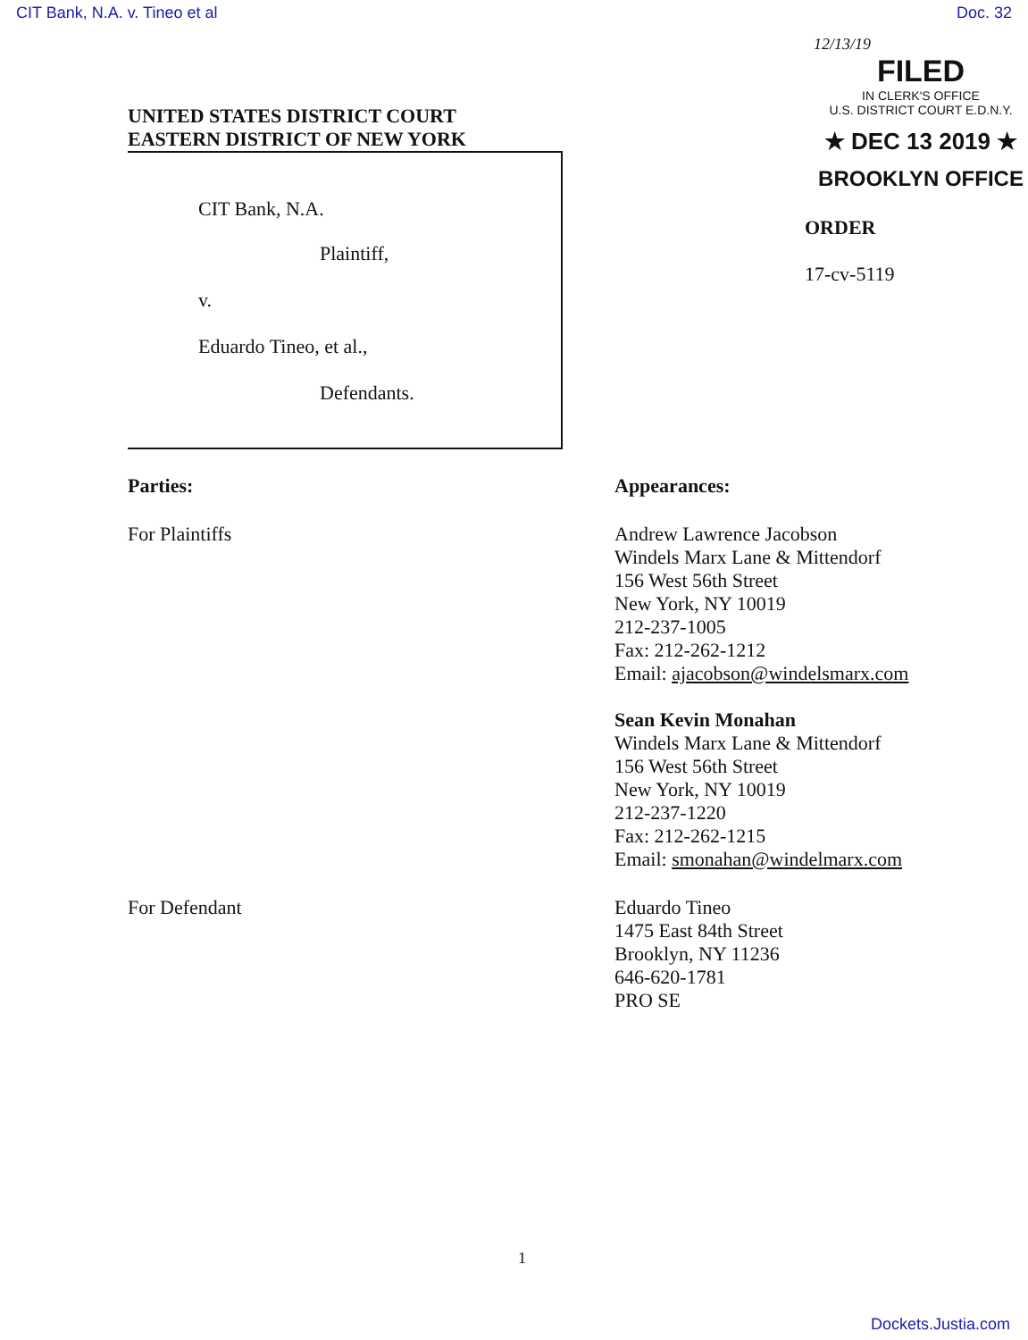CIT Bank, N.A. v. Tineo et al Doc. 32
UNITED STATES DISTRICT COURT
EASTERN DISTRICT OF NEW YORK
CIT Bank, N.A.
Plaintiff,
v.
Eduardo Tineo, et al.,
Defendants.
12/13/19
FILED
IN CLERK'S OFFICE
U.S. DISTRICT COURT E.D.N.Y.
★ DEC 13 2019 ★
BROOKLYN OFFICE
ORDER
17-cv-5119
Parties:
Appearances:
For Plaintiffs
Andrew Lawrence Jacobson
Windels Marx Lane & Mittendorf
156 West 56th Street
New York, NY 10019
212-237-1005
Fax: 212-262-1212
Email: ajacobson@windelsmarx.com
Sean Kevin Monahan
Windels Marx Lane & Mittendorf
156 West 56th Street
New York, NY 10019
212-237-1220
Fax: 212-262-1215
Email: smonahan@windelmarx.com
For Defendant
Eduardo Tineo
1475 East 84th Street
Brooklyn, NY 11236
646-620-1781
PRO SE
1
Dockets.Justia.com